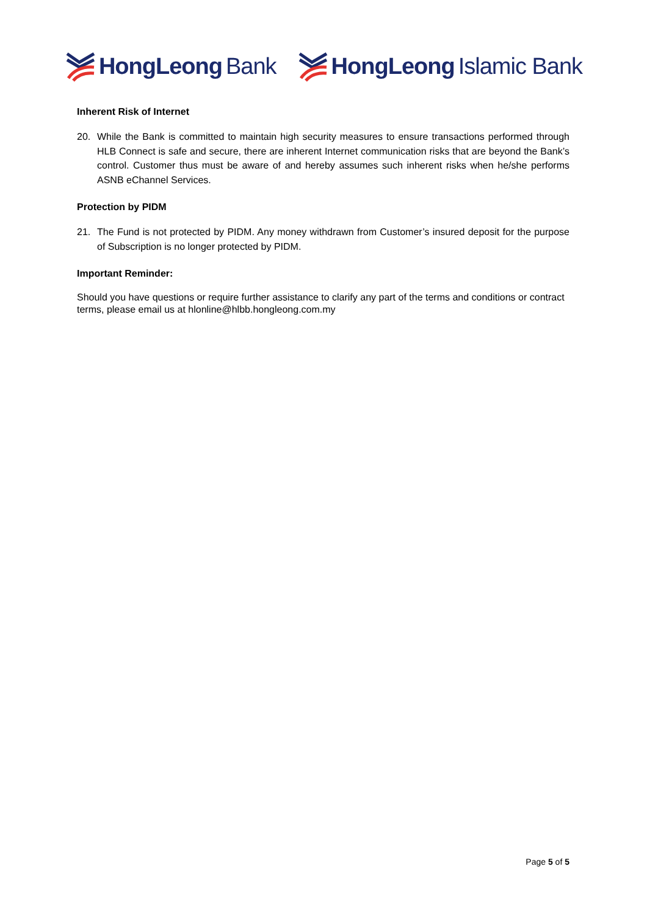HongLeong Bank HongLeong Islamic Bank
Inherent Risk of Internet
20. While the Bank is committed to maintain high security measures to ensure transactions performed through HLB Connect is safe and secure, there are inherent Internet communication risks that are beyond the Bank’s control. Customer thus must be aware of and hereby assumes such inherent risks when he/she performs ASNB eChannel Services.
Protection by PIDM
21. The Fund is not protected by PIDM. Any money withdrawn from Customer’s insured deposit for the purpose of Subscription is no longer protected by PIDM.
Important Reminder:
Should you have questions or require further assistance to clarify any part of the terms and conditions or contract terms, please email us at hlonline@hlbb.hongleong.com.my
Page 5 of 5